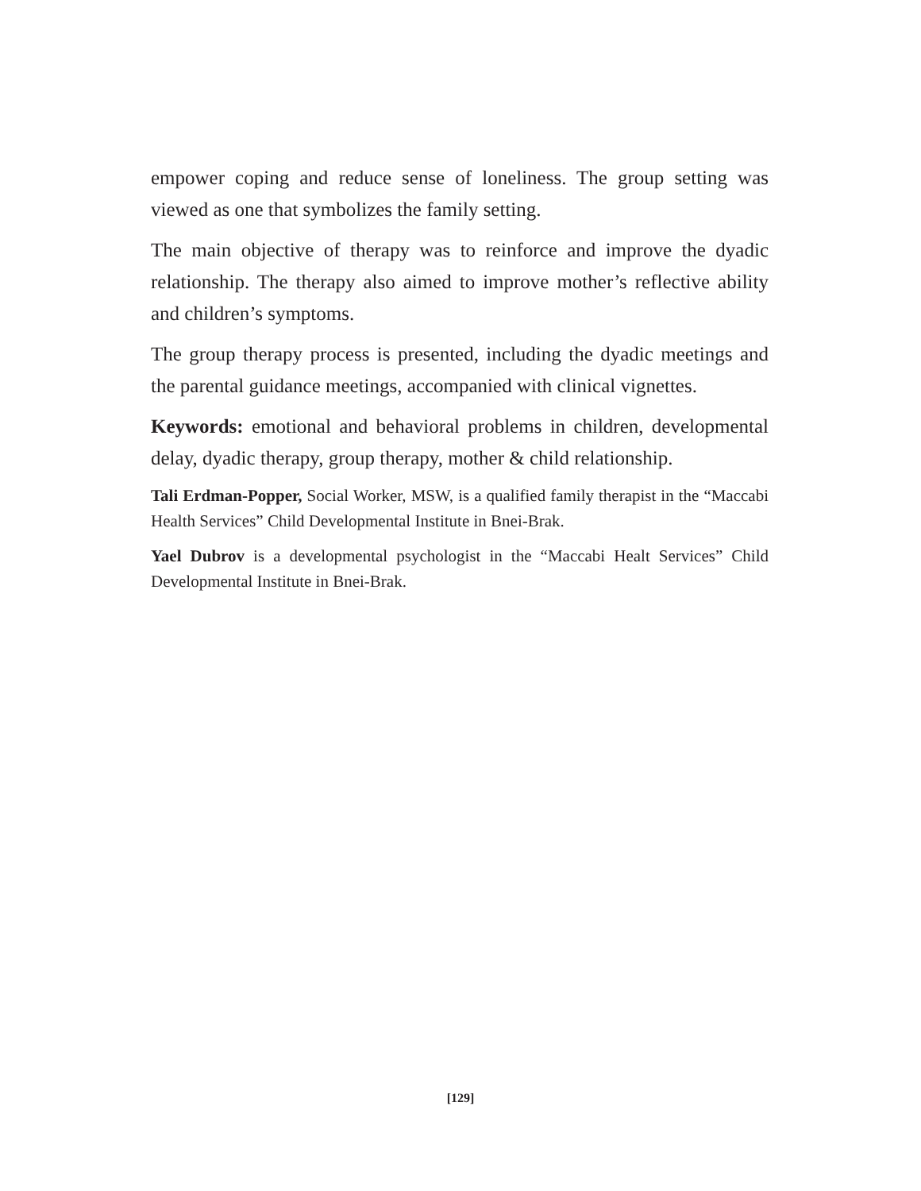empower coping and reduce sense of loneliness. The group setting was viewed as one that symbolizes the family setting.
The main objective of therapy was to reinforce and improve the dyadic relationship. The therapy also aimed to improve mother’s reflective ability and children’s symptoms.
The group therapy process is presented, including the dyadic meetings and the parental guidance meetings, accompanied with clinical vignettes.
Keywords: emotional and behavioral problems in children, developmental delay, dyadic therapy, group therapy, mother & child relationship.
Tali Erdman-Popper, Social Worker, MSW, is a qualified family therapist in the “Maccabi Health Services” Child Developmental Institute in Bnei-Brak.
Yael Dubrov is a developmental psychologist in the “Maccabi Healt Services” Child Developmental Institute in Bnei-Brak.
[129]